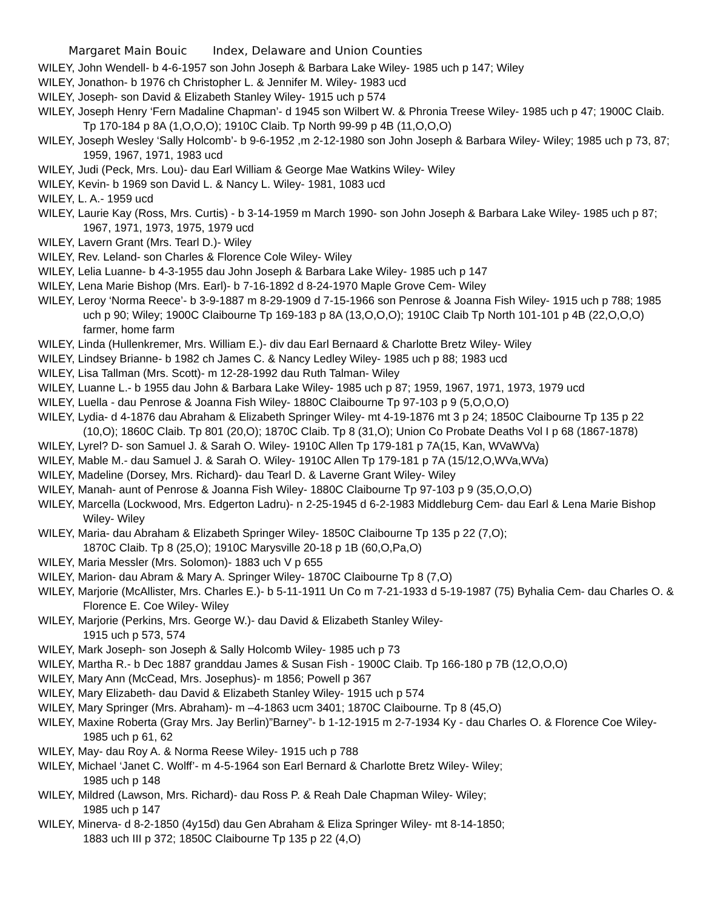Margaret Main Bouic Index, Delaware and Union Counties
WILEY, John Wendell- b 4-6-1957 son John Joseph & Barbara Lake Wiley- 1985 uch p 147; Wiley
WILEY, Jonathon- b 1976 ch Christopher L. & Jennifer M. Wiley- 1983 ucd
WILEY, Joseph- son David & Elizabeth Stanley Wiley- 1915 uch p 574
WILEY, Joseph Henry ‘Fern Madaline Chapman’- d 1945 son Wilbert W. & Phronia Treese Wiley- 1985 uch p 47; 1900C Claib. Tp 170-184 p 8A (1,O,O,O); 1910C Claib. Tp North 99-99 p 4B (11,O,O,O)
WILEY, Joseph Wesley ‘Sally Holcomb’- b 9-6-1952 ,m 2-12-1980 son John Joseph & Barbara Wiley- Wiley; 1985 uch p 73, 87; 1959, 1967, 1971, 1983 ucd
WILEY, Judi (Peck, Mrs. Lou)- dau Earl William & George Mae Watkins Wiley- Wiley
WILEY, Kevin- b 1969 son David L. & Nancy L. Wiley- 1981, 1083 ucd
WILEY, L. A.- 1959 ucd
WILEY, Laurie Kay (Ross, Mrs. Curtis) - b 3-14-1959 m March 1990- son John Joseph & Barbara Lake Wiley- 1985 uch p 87; 1967, 1971, 1973, 1975, 1979 ucd
WILEY, Lavern Grant (Mrs. Tearl D.)- Wiley
WILEY, Rev. Leland- son Charles & Florence Cole Wiley- Wiley
WILEY, Lelia Luanne- b 4-3-1955 dau John Joseph & Barbara Lake Wiley- 1985 uch p 147
WILEY, Lena Marie Bishop (Mrs. Earl)- b 7-16-1892 d 8-24-1970 Maple Grove Cem- Wiley
WILEY, Leroy ‘Norma Reece’- b 3-9-1887 m 8-29-1909 d 7-15-1966 son Penrose & Joanna Fish Wiley- 1915 uch p 788; 1985 uch p 90; Wiley; 1900C Claibourne Tp 169-183 p 8A (13,O,O,O); 1910C Claib Tp North 101-101 p 4B (22,O,O,O) farmer, home farm
WILEY, Linda (Hullenkremer, Mrs. William E.)- div dau Earl Bernaard & Charlotte Bretz Wiley- Wiley
WILEY, Lindsey Brianne- b 1982 ch James C. & Nancy Ledley Wiley- 1985 uch p 88; 1983 ucd
WILEY, Lisa Tallman (Mrs. Scott)- m 12-28-1992 dau Ruth Talman- Wiley
WILEY, Luanne L.- b 1955 dau John & Barbara Lake Wiley- 1985 uch p 87; 1959, 1967, 1971, 1973, 1979 ucd
WILEY, Luella - dau Penrose & Joanna Fish Wiley- 1880C Claibourne Tp 97-103 p 9 (5,O,O,O)
WILEY, Lydia- d 4-1876 dau Abraham & Elizabeth Springer Wiley- mt 4-19-1876 mt 3 p 24; 1850C Claibourne Tp 135 p 22 (10,O); 1860C Claib. Tp 801 (20,O); 1870C Claib. Tp 8 (31,O); Union Co Probate Deaths Vol I p 68 (1867-1878)
WILEY, Lyrel? D- son Samuel J. & Sarah O. Wiley- 1910C Allen Tp 179-181 p 7A(15, Kan, WVaWVa)
WILEY, Mable M.- dau Samuel J. & Sarah O. Wiley- 1910C Allen Tp 179-181 p 7A (15/12,O,WVa,WVa)
WILEY, Madeline (Dorsey, Mrs. Richard)- dau Tearl D. & Laverne Grant Wiley- Wiley
WILEY, Manah- aunt of Penrose & Joanna Fish Wiley- 1880C Claibourne Tp 97-103 p 9 (35,O,O,O)
WILEY, Marcella (Lockwood, Mrs. Edgerton Ladru)- n 2-25-1945 d 6-2-1983 Middleburg Cem- dau Earl & Lena Marie Bishop Wiley- Wiley
WILEY, Maria- dau Abraham & Elizabeth Springer Wiley- 1850C Claibourne Tp 135 p 22 (7,O);
1870C Claib. Tp 8 (25,O); 1910C Marysville 20-18 p 1B (60,O,Pa,O)
WILEY, Maria Messler (Mrs. Solomon)- 1883 uch V p 655
WILEY, Marion- dau Abram & Mary A. Springer Wiley- 1870C Claibourne Tp 8 (7,O)
WILEY, Marjorie (McAllister, Mrs. Charles E.)- b 5-11-1911 Un Co m 7-21-1933 d 5-19-1987 (75) Byhalia Cem- dau Charles O. & Florence E. Coe Wiley- Wiley
WILEY, Marjorie (Perkins, Mrs. George W.)- dau David & Elizabeth Stanley Wiley-
1915 uch p 573, 574
WILEY, Mark Joseph- son Joseph & Sally Holcomb Wiley- 1985 uch p 73
WILEY, Martha R.- b Dec 1887 granddau James & Susan Fish - 1900C Claib. Tp 166-180 p 7B (12,O,O,O)
WILEY, Mary Ann (McCead, Mrs. Josephus)- m 1856; Powell p 367
WILEY, Mary Elizabeth- dau David & Elizabeth Stanley Wiley- 1915 uch p 574
WILEY, Mary Springer (Mrs. Abraham)- m –4-1863 ucm 3401; 1870C Claibourne. Tp 8 (45,O)
WILEY, Maxine Roberta (Gray Mrs. Jay Berlin)”Barney”- b 1-12-1915 m 2-7-1934 Ky - dau Charles O. & Florence Coe Wiley- 1985 uch p 61, 62
WILEY, May- dau Roy A. & Norma Reese Wiley- 1915 uch p 788
WILEY, Michael ‘Janet C. Wolff’- m 4-5-1964 son Earl Bernard & Charlotte Bretz Wiley- Wiley;
1985 uch p 148
WILEY, Mildred (Lawson, Mrs. Richard)- dau Ross P. & Reah Dale Chapman Wiley- Wiley;
1985 uch p 147
WILEY, Minerva- d 8-2-1850 (4y15d) dau Gen Abraham & Eliza Springer Wiley- mt 8-14-1850;
1883 uch III p 372; 1850C Claibourne Tp 135 p 22 (4,O)